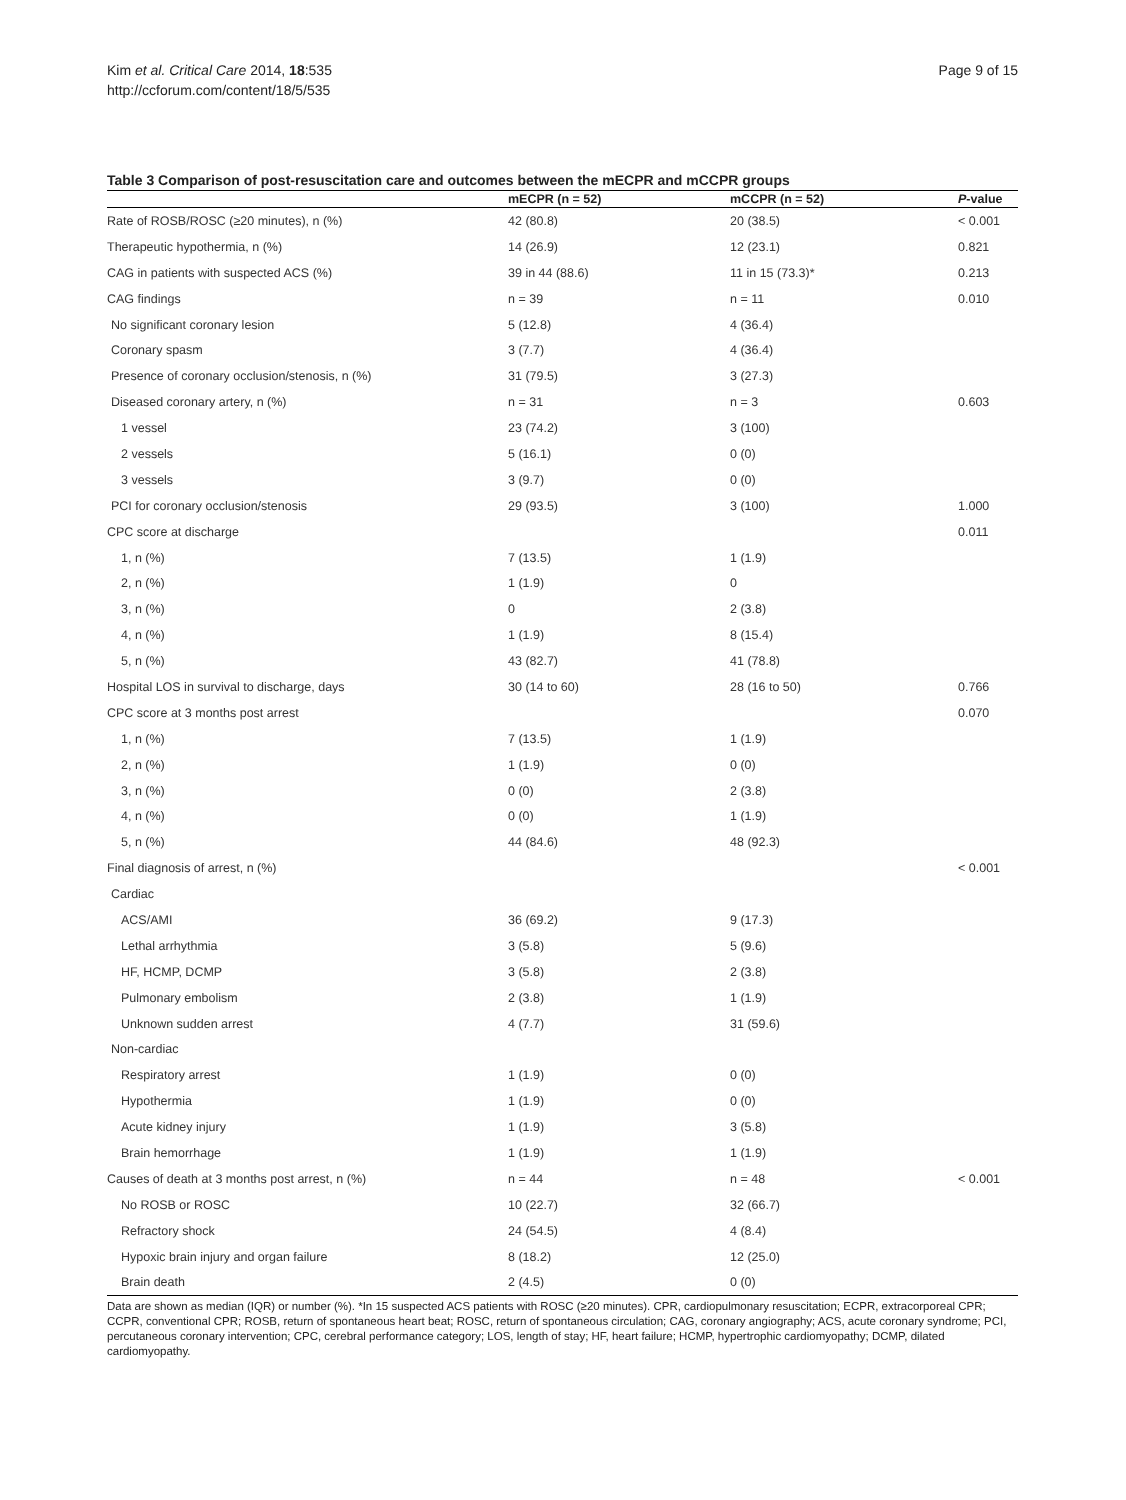Kim et al. Critical Care 2014, 18:535
http://ccforum.com/content/18/5/535
Page 9 of 15
Table 3 Comparison of post-resuscitation care and outcomes between the mECPR and mCCPR groups
| | mECPR (n = 52) | mCCPR (n = 52) | P -value |
| --- | --- | --- | --- |
| Rate of ROSB/ROSC (≥20 minutes), n (%) | 42 (80.8) | 20 (38.5) | < 0.001 |
| Therapeutic hypothermia, n (%) | 14 (26.9) | 12 (23.1) | 0.821 |
| CAG in patients with suspected ACS (%) | 39 in 44 (88.6) | 11 in 15 (73.3)* | 0.213 |
| CAG findings | n = 39 | n = 11 | 0.010 |
| No significant coronary lesion | 5 (12.8) | 4 (36.4) | |
| Coronary spasm | 3 (7.7) | 4 (36.4) | |
| Presence of coronary occlusion/stenosis, n (%) | 31 (79.5) | 3 (27.3) | |
| Diseased coronary artery, n (%) | n = 31 | n = 3 | 0.603 |
| 1 vessel | 23 (74.2) | 3 (100) | |
| 2 vessels | 5 (16.1) | 0 (0) | |
| 3 vessels | 3 (9.7) | 0 (0) | |
| PCI for coronary occlusion/stenosis | 29 (93.5) | 3 (100) | 1.000 |
| CPC score at discharge | | | 0.011 |
| 1, n (%) | 7 (13.5) | 1 (1.9) | |
| 2, n (%) | 1 (1.9) | 0 | |
| 3, n (%) | 0 | 2 (3.8) | |
| 4, n (%) | 1 (1.9) | 8 (15.4) | |
| 5, n (%) | 43 (82.7) | 41 (78.8) | |
| Hospital LOS in survival to discharge, days | 30 (14 to 60) | 28 (16 to 50) | 0.766 |
| CPC score at 3 months post arrest | | | 0.070 |
| 1, n (%) | 7 (13.5) | 1 (1.9) | |
| 2, n (%) | 1 (1.9) | 0 (0) | |
| 3, n (%) | 0 (0) | 2 (3.8) | |
| 4, n (%) | 0 (0) | 1 (1.9) | |
| 5, n (%) | 44 (84.6) | 48 (92.3) | |
| Final diagnosis of arrest, n (%) | | | < 0.001 |
| Cardiac | | | |
| ACS/AMI | 36 (69.2) | 9 (17.3) | |
| Lethal arrhythmia | 3 (5.8) | 5 (9.6) | |
| HF, HCMP, DCMP | 3 (5.8) | 2 (3.8) | |
| Pulmonary embolism | 2 (3.8) | 1 (1.9) | |
| Unknown sudden arrest | 4 (7.7) | 31 (59.6) | |
| Non-cardiac | | | |
| Respiratory arrest | 1 (1.9) | 0 (0) | |
| Hypothermia | 1 (1.9) | 0 (0) | |
| Acute kidney injury | 1 (1.9) | 3 (5.8) | |
| Brain hemorrhage | 1 (1.9) | 1 (1.9) | |
| Causes of death at 3 months post arrest, n (%) | n = 44 | n = 48 | < 0.001 |
| No ROSB or ROSC | 10 (22.7) | 32 (66.7) | |
| Refractory shock | 24 (54.5) | 4 (8.4) | |
| Hypoxic brain injury and organ failure | 8 (18.2) | 12 (25.0) | |
| Brain death | 2 (4.5) | 0 (0) | |
Data are shown as median (IQR) or number (%). *In 15 suspected ACS patients with ROSC (≥20 minutes). CPR, cardiopulmonary resuscitation; ECPR, extracorporeal CPR; CCPR, conventional CPR; ROSB, return of spontaneous heart beat; ROSC, return of spontaneous circulation; CAG, coronary angiography; ACS, acute coronary syndrome; PCI, percutaneous coronary intervention; CPC, cerebral performance category; LOS, length of stay; HF, heart failure; HCMP, hypertrophic cardiomyopathy; DCMP, dilated cardiomyopathy.